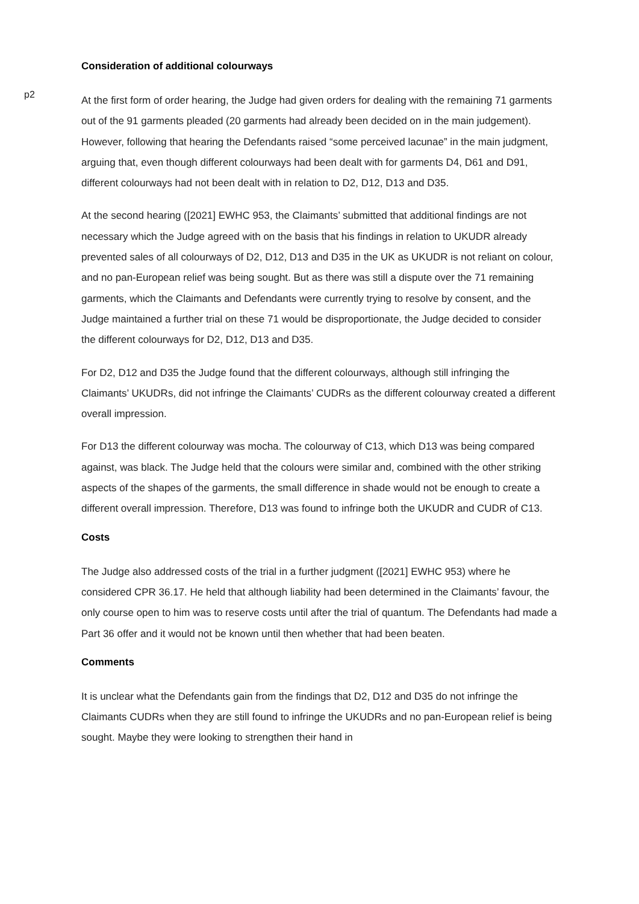Consideration of additional colourways
p2
At the first form of order hearing, the Judge had given orders for dealing with the remaining 71 garments out of the 91 garments pleaded (20 garments had already been decided on in the main judgement). However, following that hearing the Defendants raised “some perceived lacunae” in the main judgment, arguing that, even though different colourways had been dealt with for garments D4, D61 and D91, different colourways had not been dealt with in relation to D2, D12, D13 and D35.
At the second hearing ([2021] EWHC 953, the Claimants’ submitted that additional findings are not necessary which the Judge agreed with on the basis that his findings in relation to UKUDR already prevented sales of all colourways of D2, D12, D13 and D35 in the UK as UKUDR is not reliant on colour, and no pan-European relief was being sought. But as there was still a dispute over the 71 remaining garments, which the Claimants and Defendants were currently trying to resolve by consent, and the Judge maintained a further trial on these 71 would be disproportionate, the Judge decided to consider the different colourways for D2, D12, D13 and D35.
For D2, D12 and D35 the Judge found that the different colourways, although still infringing the Claimants’ UKUDRs, did not infringe the Claimants’ CUDRs as the different colourway created a different overall impression.
For D13 the different colourway was mocha. The colourway of C13, which D13 was being compared against, was black. The Judge held that the colours were similar and, combined with the other striking aspects of the shapes of the garments, the small difference in shade would not be enough to create a different overall impression. Therefore, D13 was found to infringe both the UKUDR and CUDR of C13.
Costs
The Judge also addressed costs of the trial in a further judgment ([2021] EWHC 953) where he considered CPR 36.17. He held that although liability had been determined in the Claimants’ favour, the only course open to him was to reserve costs until after the trial of quantum. The Defendants had made a Part 36 offer and it would not be known until then whether that had been beaten.
Comments
It is unclear what the Defendants gain from the findings that D2, D12 and D35 do not infringe the Claimants CUDRs when they are still found to infringe the UKUDRs and no pan-European relief is being sought. Maybe they were looking to strengthen their hand in